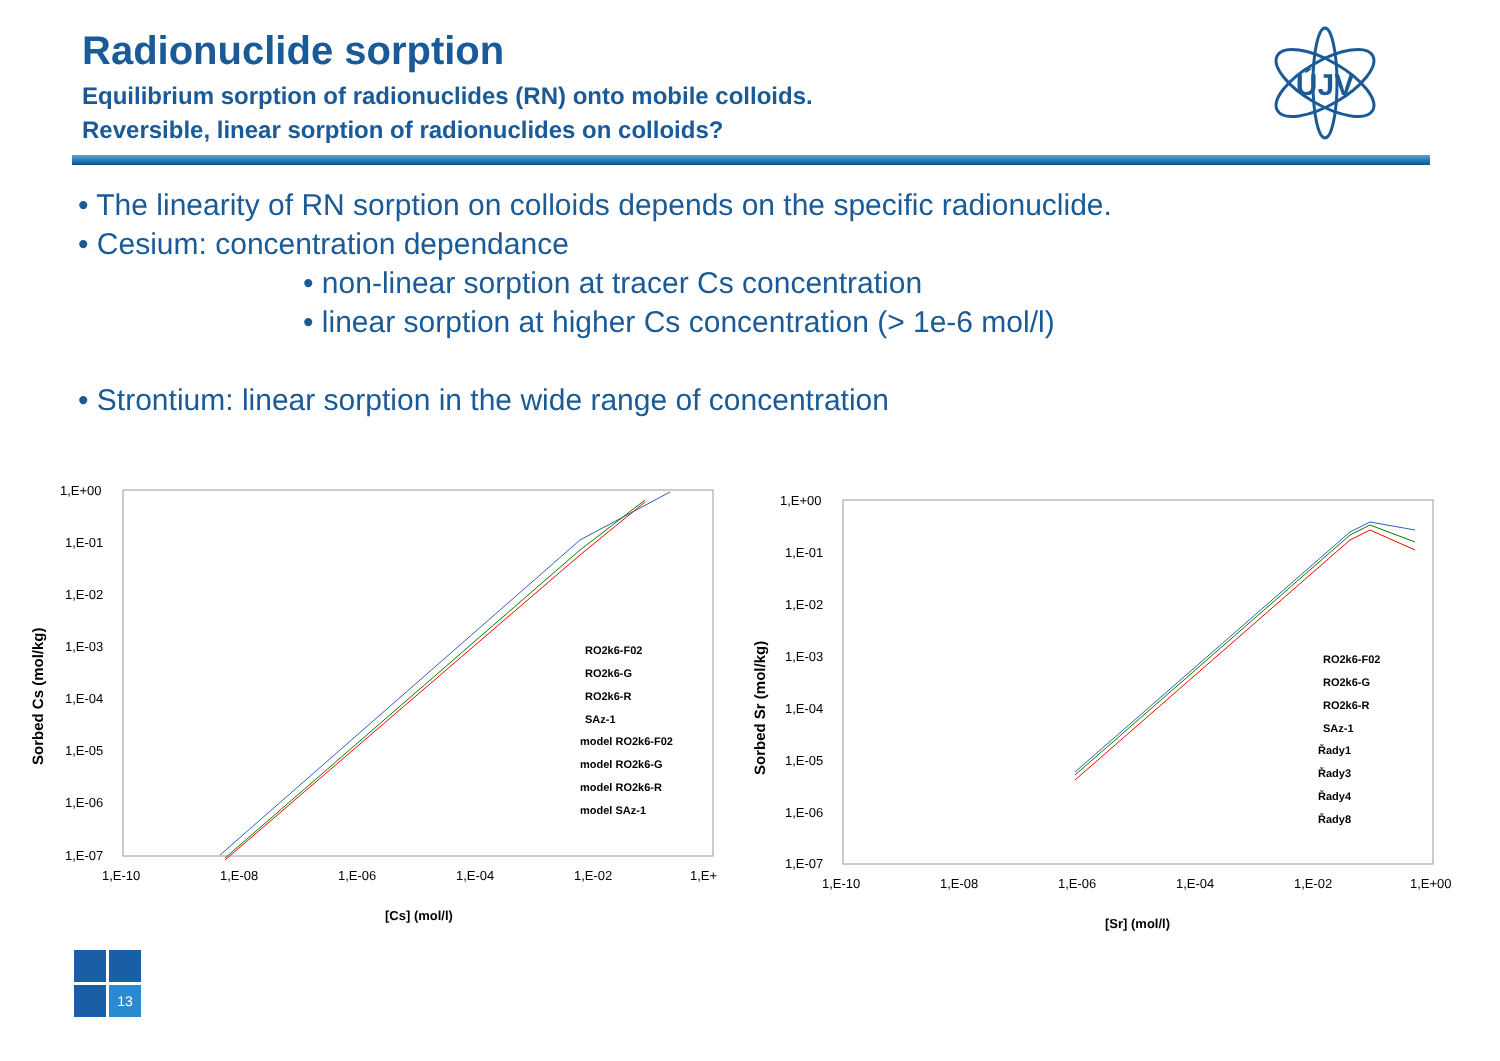Radionuclide sorption
Equilibrium sorption of radionuclides (RN) onto mobile colloids.
Reversible, linear sorption of radionuclides on colloids?
ÚJV
• The linearity of RN sorption on colloids depends on the specific radionuclide.
• Cesium: concentration dependance
• non-linear sorption at tracer Cs concentration
• linear sorption at higher Cs concentration (> 1e-6 mol/l)
• Strontium: linear sorption in the wide range of concentration
1,E+00
1,E-01
1,E-02
1,E-03
1,E-04
1,E-05
1,E-06
1,E-07
1,E-10
1,E-08
1,E-06
1,E-04
1,E-02
1,E+
[Cs] (mol/l)
Sorbed Cs (mol/kg)
RO2k6-F02
RO2k6-G
RO2k6-R
SAz-1
model RO2k6-F02
model RO2k6-G
model RO2k6-R
model SAz-1
1,E+00
1,E-01
1,E-02
1,E-03
1,E-04
1,E-05
1,E-06
1,E-07
1,E-10
1,E-08
1,E-06
1,E-04
1,E-02
1,E+00
[Sr] (mol/l)
Sorbed Sr (mol/kg)
RO2k6-F02
RO2k6-G
RO2k6-R
SAz-1
Řady1
Řady3
Řady4
Řady8
13